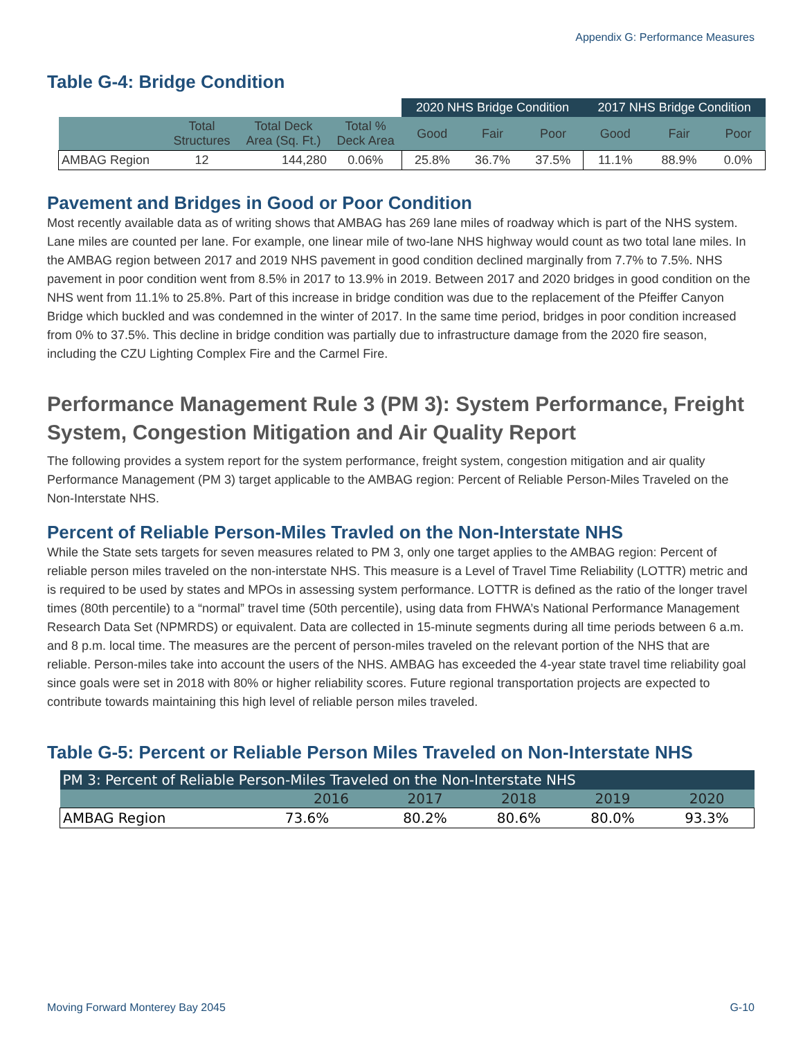Appendix G: Performance Measures
Table G-4: Bridge Condition
| | | | | 2020 NHS Bridge Condition | | | 2017 NHS Bridge Condition | | |
| --- | --- | --- | --- | --- | --- | --- | --- | --- | --- |
| | Total Structures | Total Deck Area (Sq. Ft.) | Total % Deck Area | Good | Fair | Poor | Good | Fair | Poor |
| AMBAG Region | 12 | 144,280 | 0.06% | 25.8% | 36.7% | 37.5% | 11.1% | 88.9% | 0.0% |
Pavement and Bridges in Good or Poor Condition
Most recently available data as of writing shows that AMBAG has 269 lane miles of roadway which is part of the NHS system. Lane miles are counted per lane. For example, one linear mile of two-lane NHS highway would count as two total lane miles. In the AMBAG region between 2017 and 2019 NHS pavement in good condition declined marginally from 7.7% to 7.5%. NHS pavement in poor condition went from 8.5% in 2017 to 13.9% in 2019. Between 2017 and 2020 bridges in good condition on the NHS went from 11.1% to 25.8%. Part of this increase in bridge condition was due to the replacement of the Pfeiffer Canyon Bridge which buckled and was condemned in the winter of 2017. In the same time period, bridges in poor condition increased from 0% to 37.5%. This decline in bridge condition was partially due to infrastructure damage from the 2020 fire season, including the CZU Lighting Complex Fire and the Carmel Fire.
Performance Management Rule 3 (PM 3): System Performance, Freight System, Congestion Mitigation and Air Quality Report
The following provides a system report for the system performance, freight system, congestion mitigation and air quality Performance Management (PM 3) target applicable to the AMBAG region: Percent of Reliable Person-Miles Traveled on the Non-Interstate NHS.
Percent of Reliable Person-Miles Travled on the Non-Interstate NHS
While the State sets targets for seven measures related to PM 3, only one target applies to the AMBAG region: Percent of reliable person miles traveled on the non-interstate NHS. This measure is a Level of Travel Time Reliability (LOTTR) metric and is required to be used by states and MPOs in assessing system performance. LOTTR is defined as the ratio of the longer travel times (80th percentile) to a “normal” travel time (50th percentile), using data from FHWA’s National Performance Management Research Data Set (NPMRDS) or equivalent. Data are collected in 15-minute segments during all time periods between 6 a.m. and 8 p.m. local time. The measures are the percent of person-miles traveled on the relevant portion of the NHS that are reliable. Person-miles take into account the users of the NHS. AMBAG has exceeded the 4-year state travel time reliability goal since goals were set in 2018 with 80% or higher reliability scores. Future regional transportation projects are expected to contribute towards maintaining this high level of reliable person miles traveled.
Table G-5: Percent or Reliable Person Miles Traveled on Non-Interstate NHS
| PM 3: Percent of Reliable Person-Miles Traveled on the Non-Interstate NHS | | | | | |
| --- | --- | --- | --- | --- | --- |
| | 2016 | 2017 | 2018 | 2019 | 2020 |
| AMBAG Region | 73.6% | 80.2% | 80.6% | 80.0% | 93.3% |
Moving Forward Monterey Bay 2045 G-10